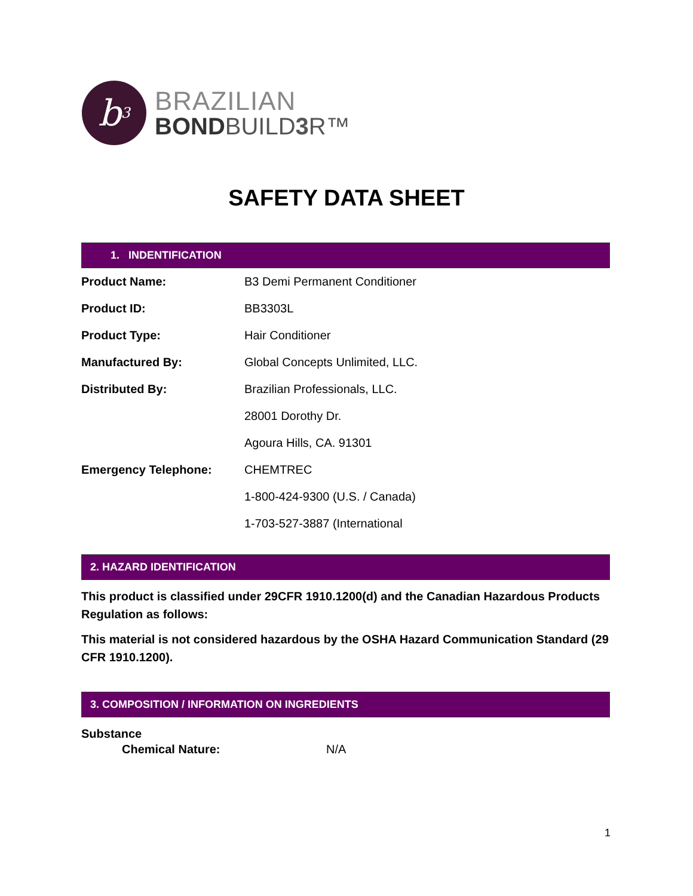b<sup>3</sup>
BRAZILIAN
BONDBUILD3 R™
SAFETY DATA SHEET
1. INDENTIFICATION
| Product Name: | B3 Demi Permanent Conditioner |
| Product ID: | BB3303L |
| Product Type: | Hair Conditioner |
| Manufactured By: | Global Concepts Unlimited, LLC. |
| Distributed By: | Brazilian Professionals, LLC. |
| | 28001 Dorothy Dr. |
| | Agoura Hills, CA. 91301 |
| Emergency Telephone: | CHEMTREC |
| | 1-800-424-9300 (U.S. / Canada) |
| | 1-703-527-3887 (International |
2. HAZARD IDENTIFICATION
This product is classified under 29CFR 1910.1200(d) and the Canadian Hazardous Products Regulation as follows:
This material is not considered hazardous by the OSHA Hazard Communication Standard (29 CFR 1910.1200).
3. COMPOSITION / INFORMATION ON INGREDIENTS
Substance
Chemical Nature: N/A
1